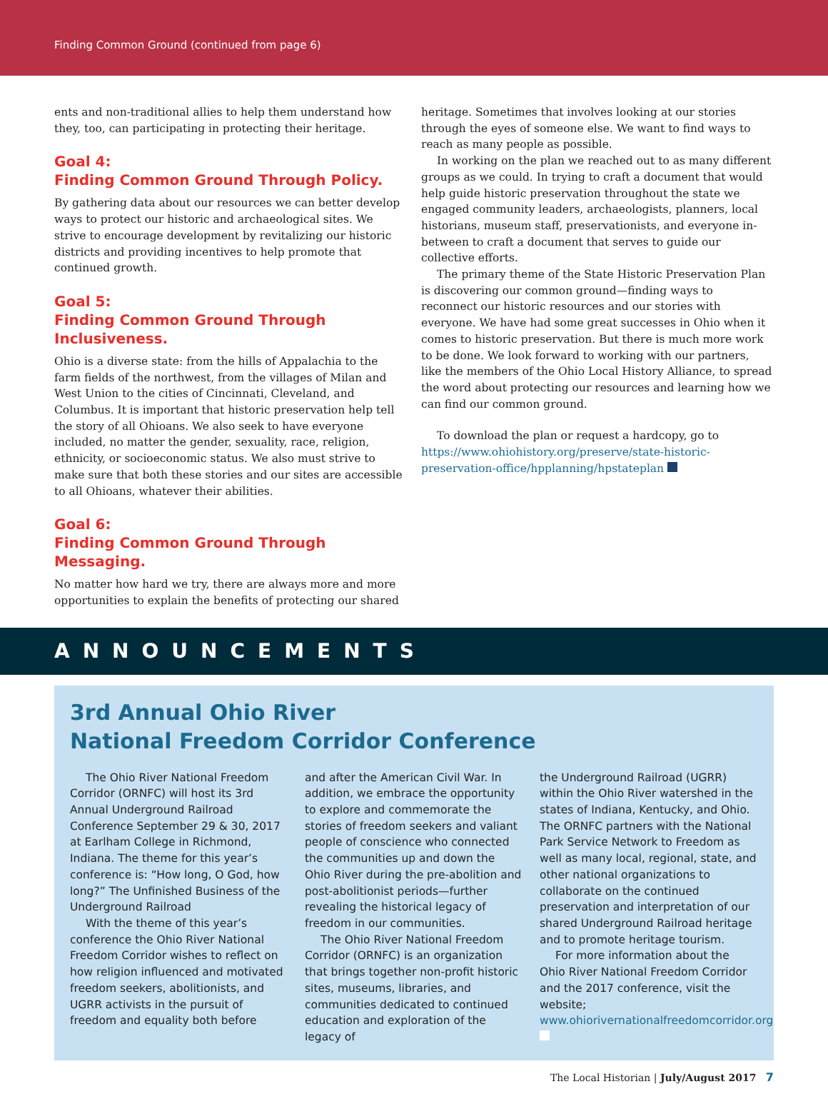Finding Common Ground (continued from page 6)
ents and non-traditional allies to help them understand how they, too, can participating in protecting their heritage.
Goal 4:
Finding Common Ground Through Policy.
By gathering data about our resources we can better develop ways to protect our historic and archaeological sites. We strive to encourage development by revitalizing our historic districts and providing incentives to help promote that continued growth.
Goal 5:
Finding Common Ground Through Inclusiveness.
Ohio is a diverse state: from the hills of Appalachia to the farm fields of the northwest, from the villages of Milan and West Union to the cities of Cincinnati, Cleveland, and Columbus. It is important that historic preservation help tell the story of all Ohioans. We also seek to have everyone included, no matter the gender, sexuality, race, religion, ethnicity, or socioeconomic status. We also must strive to make sure that both these stories and our sites are accessible to all Ohioans, whatever their abilities.
Goal 6:
Finding Common Ground Through Messaging.
No matter how hard we try, there are always more and more opportunities to explain the benefits of protecting our shared
heritage. Sometimes that involves looking at our stories through the eyes of someone else. We want to find ways to reach as many people as possible.
In working on the plan we reached out to as many different groups as we could. In trying to craft a document that would help guide historic preservation throughout the state we engaged community leaders, archaeologists, planners, local historians, museum staff, preservationists, and everyone in-between to craft a document that serves to guide our collective efforts.
The primary theme of the State Historic Preservation Plan is discovering our common ground—finding ways to reconnect our historic resources and our stories with everyone. We have had some great successes in Ohio when it comes to historic preservation. But there is much more work to be done. We look forward to working with our partners, like the members of the Ohio Local History Alliance, to spread the word about protecting our resources and learning how we can find our common ground.
To download the plan or request a hardcopy, go to https://www.ohiohistory.org/preserve/state-historic-preservation-office/hpplanning/hpstateplan
ANNOUNCEMENTS
3rd Annual Ohio River
National Freedom Corridor Conference
The Ohio River National Freedom Corridor (ORNFC) will host its 3rd Annual Underground Railroad Conference September 29 & 30, 2017 at Earlham College in Richmond, Indiana. The theme for this year’s conference is: “How long, O God, how long?” The Unfinished Business of the Underground Railroad
With the theme of this year’s conference the Ohio River National Freedom Corridor wishes to reflect on how religion influenced and motivated freedom seekers, abolitionists, and UGRR activists in the pursuit of freedom and equality both before
and after the American Civil War. In addition, we embrace the opportunity to explore and commemorate the stories of freedom seekers and valiant people of conscience who connected the communities up and down the Ohio River during the pre-abolition and post-abolitionist periods—further revealing the historical legacy of freedom in our communities.
The Ohio River National Freedom Corridor (ORNFC) is an organization that brings together non-profit historic sites, museums, libraries, and communities dedicated to continued education and exploration of the legacy of
the Underground Railroad (UGRR) within the Ohio River watershed in the states of Indiana, Kentucky, and Ohio. The ORNFC partners with the National Park Service Network to Freedom as well as many local, regional, state, and other national organizations to collaborate on the continued preservation and interpretation of our shared Underground Railroad heritage and to promote heritage tourism.
For more information about the Ohio River National Freedom Corridor and the 2017 conference, visit the website; www.ohiorivernationalfreedomcorridor.org
The Local Historian | July/August 2017 7